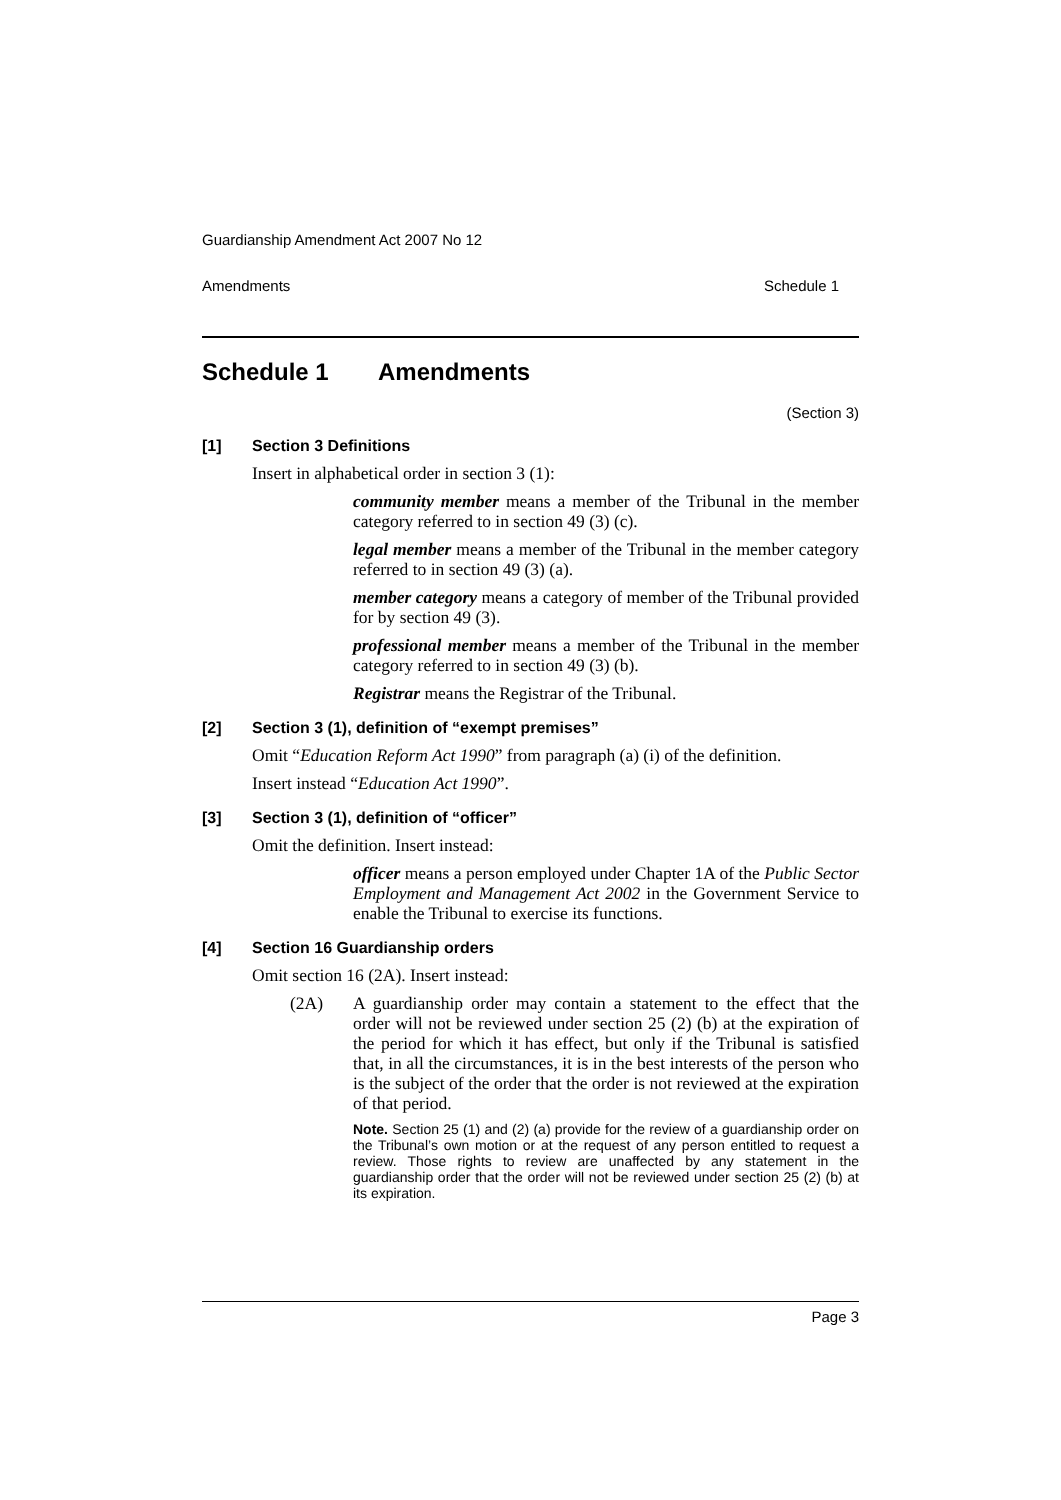Guardianship Amendment Act 2007 No 12
Amendments Schedule 1
Schedule 1 Amendments
(Section 3)
[1] Section 3 Definitions
Insert in alphabetical order in section 3 (1):
community member means a member of the Tribunal in the member category referred to in section 49 (3) (c).
legal member means a member of the Tribunal in the member category referred to in section 49 (3) (a).
member category means a category of member of the Tribunal provided for by section 49 (3).
professional member means a member of the Tribunal in the member category referred to in section 49 (3) (b).
Registrar means the Registrar of the Tribunal.
[2] Section 3 (1), definition of “exempt premises”
Omit “Education Reform Act 1990” from paragraph (a) (i) of the definition.
Insert instead “Education Act 1990”.
[3] Section 3 (1), definition of “officer”
Omit the definition. Insert instead:
officer means a person employed under Chapter 1A of the Public Sector Employment and Management Act 2002 in the Government Service to enable the Tribunal to exercise its functions.
[4] Section 16 Guardianship orders
Omit section 16 (2A). Insert instead:
(2A)
A guardianship order may contain a statement to the effect that the order will not be reviewed under section 25 (2) (b) at the expiration of the period for which it has effect, but only if the Tribunal is satisfied that, in all the circumstances, it is in the best interests of the person who is the subject of the order that the order is not reviewed at the expiration of that period.
Note. Section 25 (1) and (2) (a) provide for the review of a guardianship order on the Tribunal’s own motion or at the request of any person entitled to request a review. Those rights to review are unaffected by any statement in the guardianship order that the order will not be reviewed under section 25 (2) (b) at its expiration.
Page 3